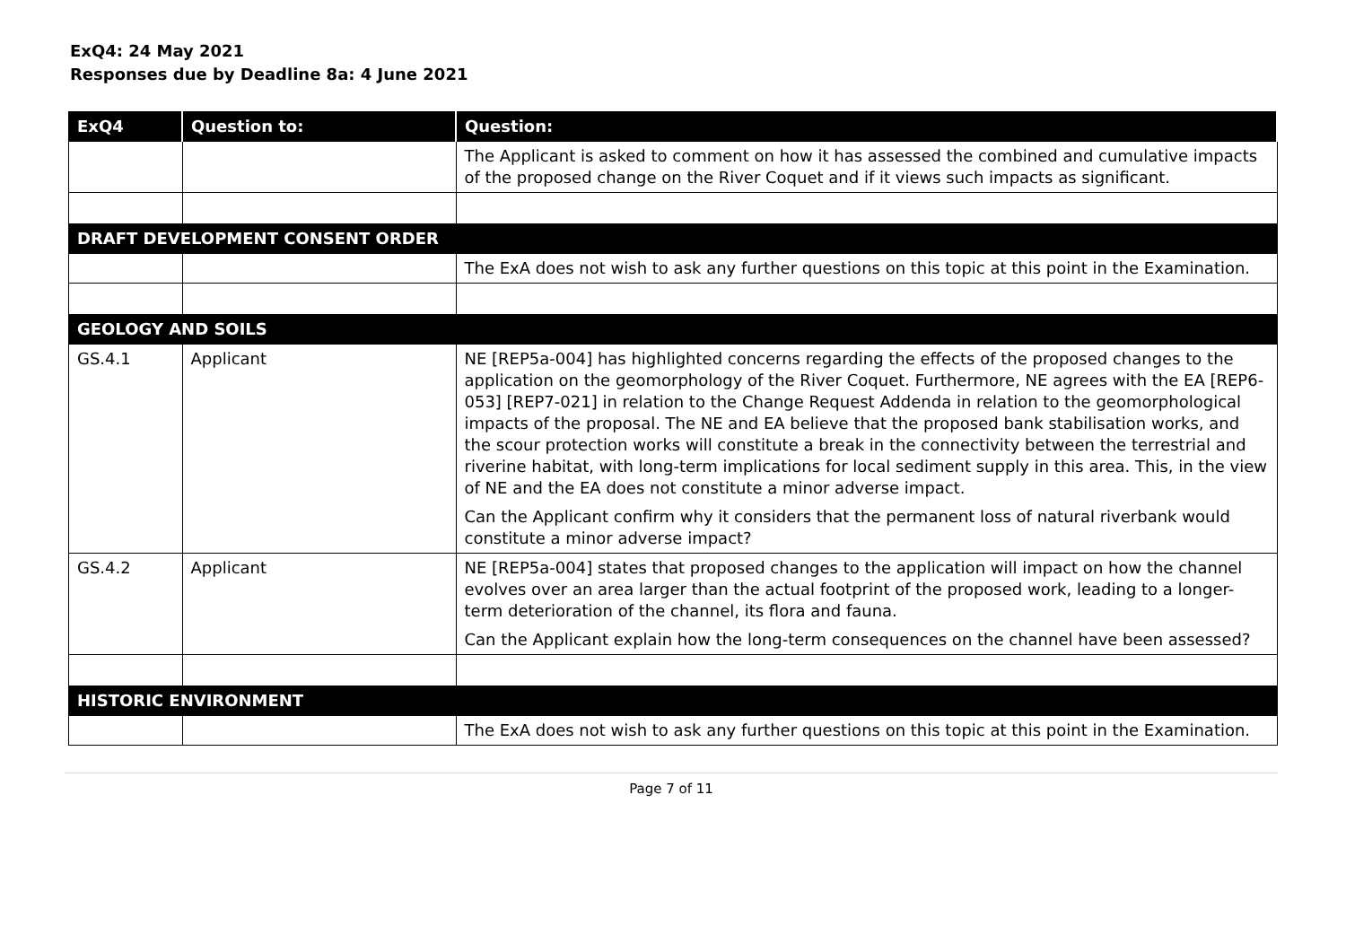ExQ4: 24 May 2021
Responses due by Deadline 8a: 4 June 2021
| ExQ4 | Question to: | Question: |
| --- | --- | --- |
| | | The Applicant is asked to comment on how it has assessed the combined and cumulative impacts of the proposed change on the River Coquet and if it views such impacts as significant. |
| DRAFT DEVELOPMENT CONSENT ORDER | | |
| | | The ExA does not wish to ask any further questions on this topic at this point in the Examination. |
| GEOLOGY AND SOILS | | |
| GS.4.1 | Applicant | NE [REP5a-004] has highlighted concerns regarding the effects of the proposed changes to the application on the geomorphology of the River Coquet. Furthermore, NE agrees with the EA [REP6-053] [REP7-021] in relation to the Change Request Addenda in relation to the geomorphological impacts of the proposal. The NE and EA believe that the proposed bank stabilisation works, and the scour protection works will constitute a break in the connectivity between the terrestrial and riverine habitat, with long-term implications for local sediment supply in this area. This, in the view of NE and the EA does not constitute a minor adverse impact. Can the Applicant confirm why it considers that the permanent loss of natural riverbank would constitute a minor adverse impact? |
| GS.4.2 | Applicant | NE [REP5a-004] states that proposed changes to the application will impact on how the channel evolves over an area larger than the actual footprint of the proposed work, leading to a longer-term deterioration of the channel, its flora and fauna. Can the Applicant explain how the long-term consequences on the channel have been assessed? |
| HISTORIC ENVIRONMENT | | |
| | | The ExA does not wish to ask any further questions on this topic at this point in the Examination. |
Page 7 of 11